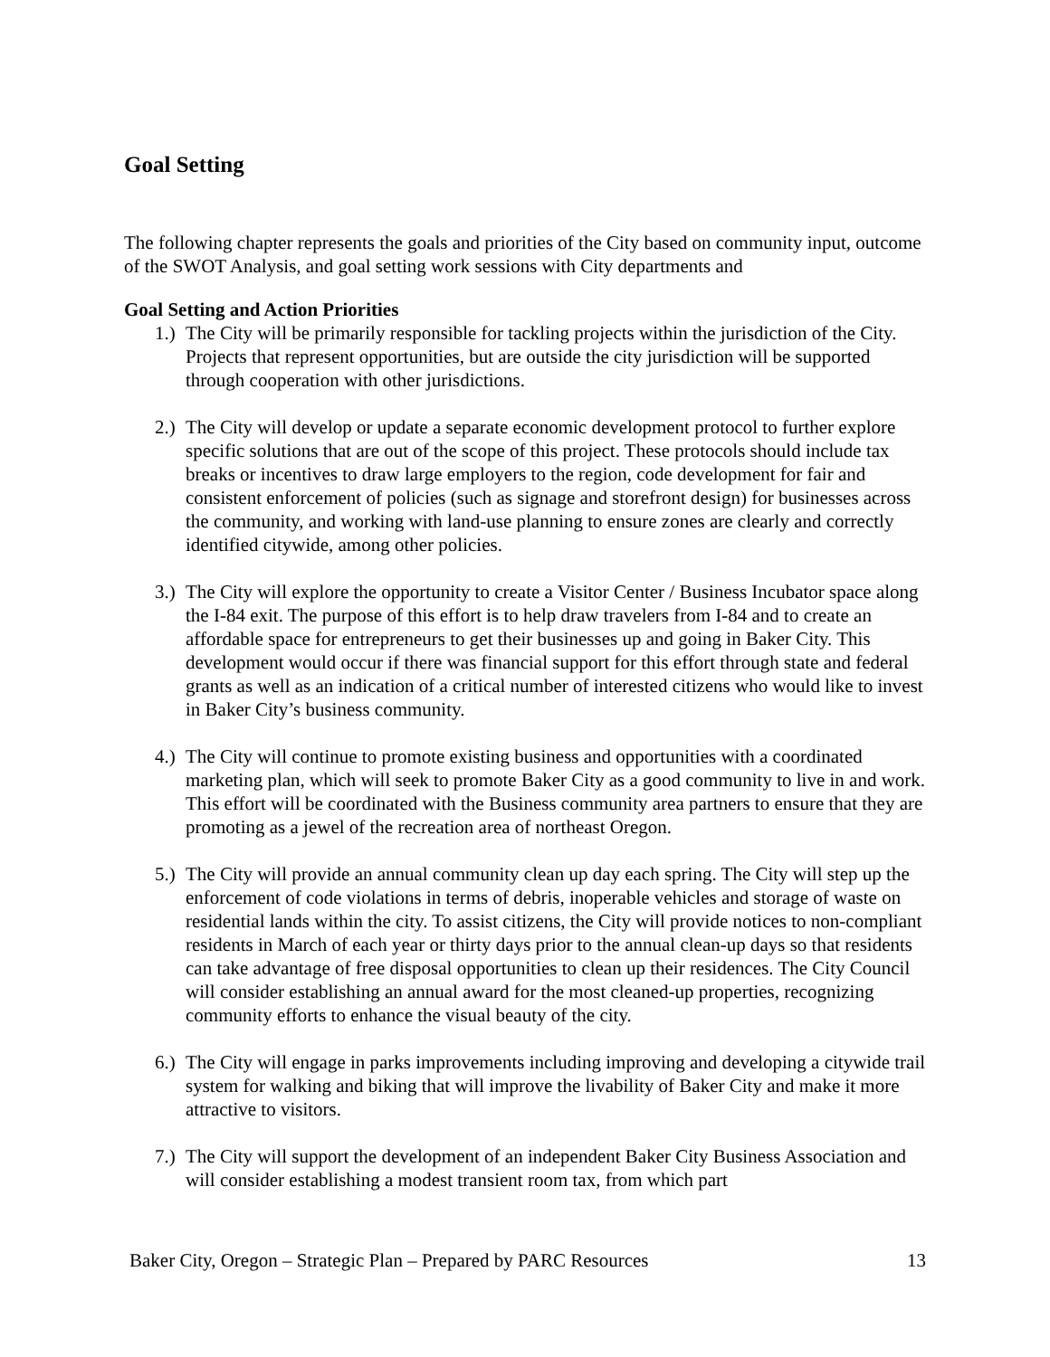Goal Setting
The following chapter represents the goals and priorities of the City based on community input, outcome of the SWOT Analysis, and goal setting work sessions with City departments and
Goal Setting and Action Priorities
1.) The City will be primarily responsible for tackling projects within the jurisdiction of the City. Projects that represent opportunities, but are outside the city jurisdiction will be supported through cooperation with other jurisdictions.
2.) The City will develop or update a separate economic development protocol to further explore specific solutions that are out of the scope of this project. These protocols should include tax breaks or incentives to draw large employers to the region, code development for fair and consistent enforcement of policies (such as signage and storefront design) for businesses across the community, and working with land-use planning to ensure zones are clearly and correctly identified citywide, among other policies.
3.) The City will explore the opportunity to create a Visitor Center / Business Incubator space along the I-84 exit. The purpose of this effort is to help draw travelers from I-84 and to create an affordable space for entrepreneurs to get their businesses up and going in Baker City. This development would occur if there was financial support for this effort through state and federal grants as well as an indication of a critical number of interested citizens who would like to invest in Baker City’s business community.
4.) The City will continue to promote existing business and opportunities with a coordinated marketing plan, which will seek to promote Baker City as a good community to live in and work. This effort will be coordinated with the Business community area partners to ensure that they are promoting as a jewel of the recreation area of northeast Oregon.
5.) The City will provide an annual community clean up day each spring. The City will step up the enforcement of code violations in terms of debris, inoperable vehicles and storage of waste on residential lands within the city. To assist citizens, the City will provide notices to non-compliant residents in March of each year or thirty days prior to the annual clean-up days so that residents can take advantage of free disposal opportunities to clean up their residences. The City Council will consider establishing an annual award for the most cleaned-up properties, recognizing community efforts to enhance the visual beauty of the city.
6.) The City will engage in parks improvements including improving and developing a citywide trail system for walking and biking that will improve the livability of Baker City and make it more attractive to visitors.
7.) The City will support the development of an independent Baker City Business Association and will consider establishing a modest transient room tax, from which part
Baker City, Oregon – Strategic Plan – Prepared by PARC Resources 13